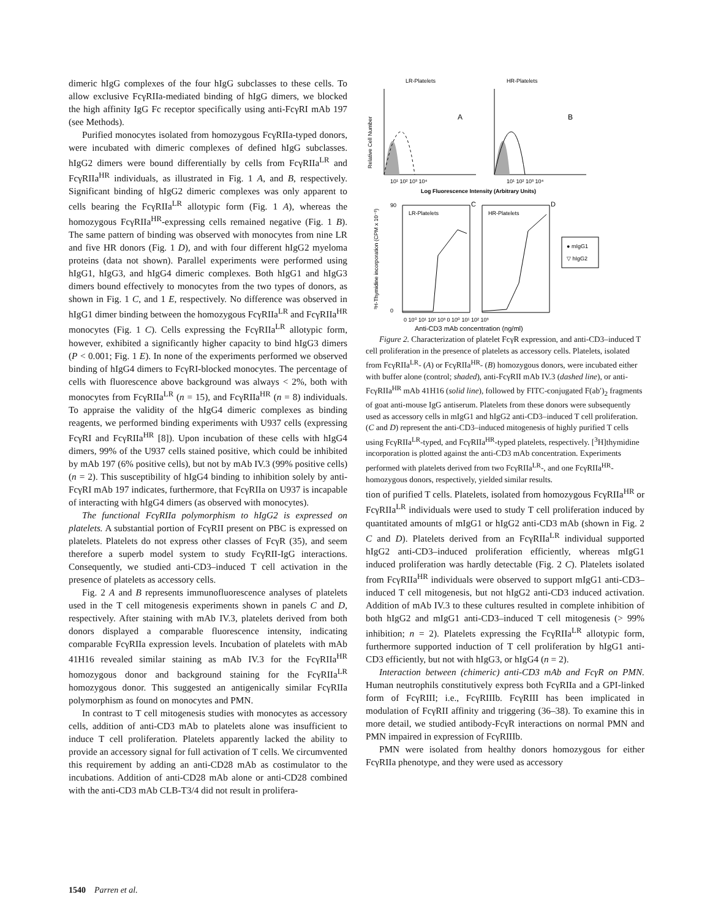dimeric hIgG complexes of the four hIgG subclasses to these cells. To allow exclusive FcγRIIa-mediated binding of hIgG dimers, we blocked the high affinity IgG Fc receptor specifically using anti-FcγRI mAb 197 (see Methods).
Purified monocytes isolated from homozygous FcγRIIa-typed donors, were incubated with dimeric complexes of defined hIgG subclasses. hIgG2 dimers were bound differentially by cells from FcγRIIa<sup>LR</sup> and FcγRIIa<sup>HR</sup> individuals, as illustrated in Fig. 1 A, and B, respectively. Significant binding of hIgG2 dimeric complexes was only apparent to cells bearing the FcγRIIa<sup>LR</sup> allotypic form (Fig. 1 A), whereas the homozygous FcγRIIa<sup>HR</sup>-expressing cells remained negative (Fig. 1 B). The same pattern of binding was observed with monocytes from nine LR and five HR donors (Fig. 1 D), and with four different hIgG2 myeloma proteins (data not shown). Parallel experiments were performed using hIgG1, hIgG3, and hIgG4 dimeric complexes. Both hIgG1 and hIgG3 dimers bound effectively to monocytes from the two types of donors, as shown in Fig. 1 C, and 1 E, respectively. No difference was observed in hIgG1 dimer binding between the homozygous FcγRIIa<sup>LR</sup> and FcγRIIa<sup>HR</sup> monocytes (Fig. 1 C). Cells expressing the FcγRIIa<sup>LR</sup> allotypic form, however, exhibited a significantly higher capacity to bind hIgG3 dimers (P < 0.001; Fig. 1 E). In none of the experiments performed we observed binding of hIgG4 dimers to FcγRI-blocked monocytes. The percentage of cells with fluorescence above background was always < 2%, both with monocytes from FcγRIIa<sup>LR</sup> (n = 15), and FcγRIIa<sup>HR</sup> (n = 8) individuals. To appraise the validity of the hIgG4 dimeric complexes as binding reagents, we performed binding experiments with U937 cells (expressing FcγRI and FcγRIIa<sup>HR</sup> [8]). Upon incubation of these cells with hIgG4 dimers, 99% of the U937 cells stained positive, which could be inhibited by mAb 197 (6% positive cells), but not by mAb IV.3 (99% positive cells) (n = 2). This susceptibility of hIgG4 binding to inhibition solely by anti-FcγRI mAb 197 indicates, furthermore, that FcγRIIa on U937 is incapable of interacting with hIgG4 dimers (as observed with monocytes).
The functional FcγRIIa polymorphism to hIgG2 is expressed on platelets. A substantial portion of FcγRII present on PBC is expressed on platelets. Platelets do not express other classes of FcγR (35), and seem therefore a superb model system to study FcγRII-IgG interactions. Consequently, we studied anti-CD3–induced T cell activation in the presence of platelets as accessory cells.
Fig. 2 A and B represents immunofluorescence analyses of platelets used in the T cell mitogenesis experiments shown in panels C and D, respectively. After staining with mAb IV.3, platelets derived from both donors displayed a comparable fluorescence intensity, indicating comparable FcγRIIa expression levels. Incubation of platelets with mAb 41H16 revealed similar staining as mAb IV.3 for the FcγRIIa<sup>HR</sup> homozygous donor and background staining for the FcγRIIa<sup>LR</sup> homozygous donor. This suggested an antigenically similar FcγRIIa polymorphism as found on monocytes and PMN.
In contrast to T cell mitogenesis studies with monocytes as accessory cells, addition of anti-CD3 mAb to platelets alone was insufficient to induce T cell proliferation. Platelets apparently lacked the ability to provide an accessory signal for full activation of T cells. We circumvented this requirement by adding an anti-CD28 mAb as costimulator to the incubations. Addition of anti-CD28 mAb alone or anti-CD28 combined with the anti-CD3 mAb CLB-T3/4 did not result in prolifera-
LR-Platelets
HR-Platelets
Relative Cell Number
A
B
10¹ 10² 10³ 10⁴
10¹ 10² 10³ 10⁴
Log Fluorescence Intensity (Arbitrary Units)
³H-Thymidine incorporation (CPM x 10⁻³)
LR-Platelets
HR-Platelets
C
D
90
0
● mIgG1
▽ hIgG2
0 10⁰ 10¹ 10² 10³ 0 10⁰ 10¹ 10² 10³
Anti-CD3 mAb concentration (ng/ml)
Figure 2. Characterization of platelet FcγR expression, and anti-CD3–induced T cell proliferation in the presence of platelets as accessory cells. Platelets, isolated from FcγRIIa<sup>LR</sup>- (A) or FcγRIIa<sup>HR</sup>- (B) homozygous donors, were incubated either with buffer alone (control; shaded), anti-FcγRII mAb IV.3 (dashed line), or anti-FcγRIIa<sup>HR</sup> mAb 41H16 (solid line), followed by FITC-conjugated F(ab′)<sub>2</sub> fragments of goat anti-mouse IgG antiserum. Platelets from these donors were subsequently used as accessory cells in mIgG1 and hIgG2 anti-CD3–induced T cell proliferation. (C and D) represent the anti-CD3–induced mitogenesis of highly purified T cells using FcγRIIa<sup>LR</sup>-typed, and FcγRIIa<sup>HR</sup>-typed platelets, respectively. [<sup>3</sup>H]thymidine incorporation is plotted against the anti-CD3 mAb concentration. Experiments performed with platelets derived from two FcγRIIa<sup>LR</sup>-, and one FcγRIIa<sup>HR</sup>-homozygous donors, respectively, yielded similar results.
tion of purified T cells. Platelets, isolated from homozygous FcγRIIa<sup>HR</sup> or FcγRIIa<sup>LR</sup> individuals were used to study T cell proliferation induced by quantitated amounts of mIgG1 or hIgG2 anti-CD3 mAb (shown in Fig. 2 C and D). Platelets derived from an FcγRIIa<sup>LR</sup> individual supported hIgG2 anti-CD3–induced proliferation efficiently, whereas mIgG1 induced proliferation was hardly detectable (Fig. 2 C). Platelets isolated from FcγRIIa<sup>HR</sup> individuals were observed to support mIgG1 anti-CD3–induced T cell mitogenesis, but not hIgG2 anti-CD3 induced activation. Addition of mAb IV.3 to these cultures resulted in complete inhibition of both hIgG2 and mIgG1 anti-CD3–induced T cell mitogenesis (> 99% inhibition; n = 2). Platelets expressing the FcγRIIa<sup>LR</sup> allotypic form, furthermore supported induction of T cell proliferation by hIgG1 anti-CD3 efficiently, but not with hIgG3, or hIgG4 (n = 2).
Interaction between (chimeric) anti-CD3 mAb and FcγR on PMN. Human neutrophils constitutively express both FcγRIIa and a GPI-linked form of FcγRIII; i.e., FcγRIIIb. FcγRIII has been implicated in modulation of FcγRII affinity and triggering (36–38). To examine this in more detail, we studied antibody-FcγR interactions on normal PMN and PMN impaired in expression of FcγRIIIb.
PMN were isolated from healthy donors homozygous for either FcγRIIa phenotype, and they were used as accessory
1540 Parren et al.